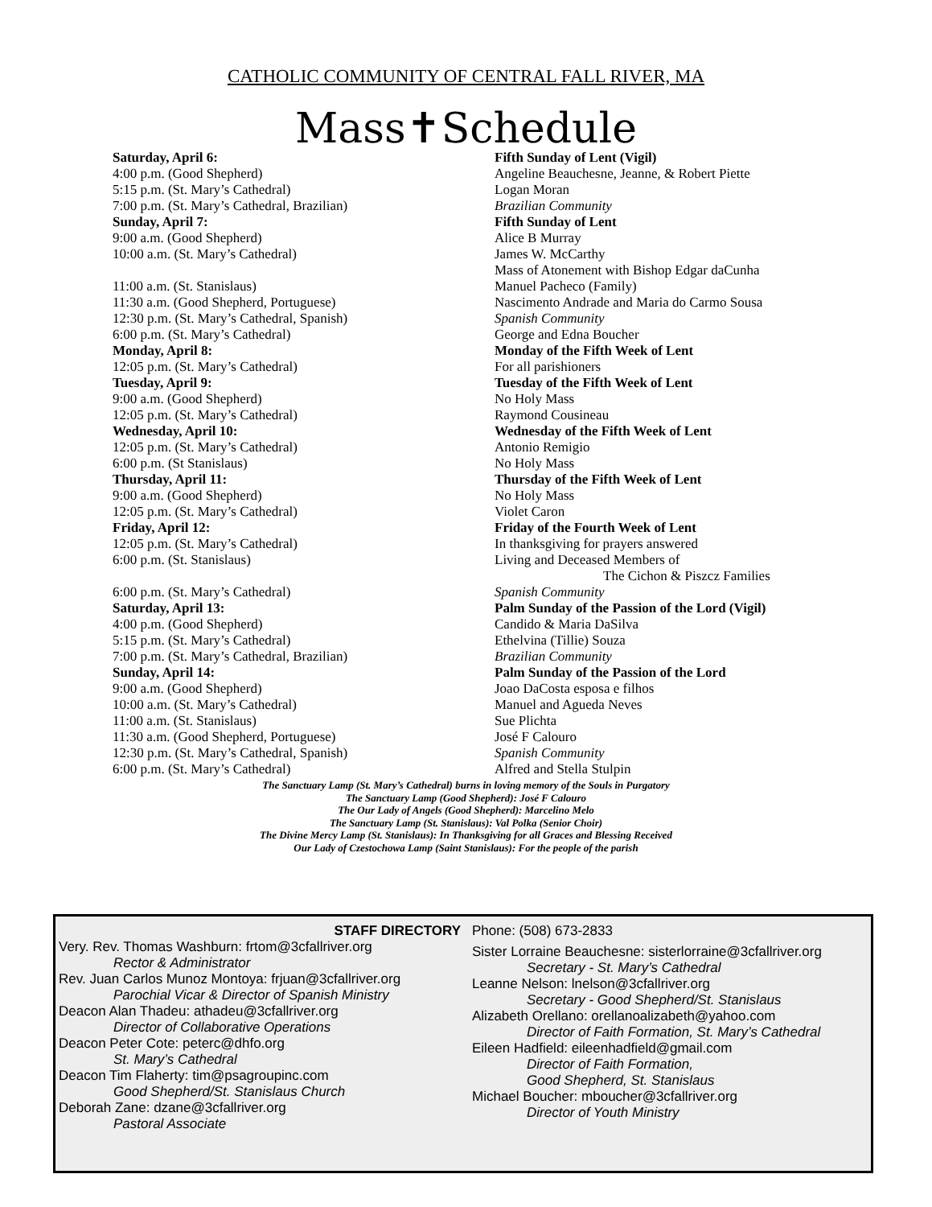CATHOLIC COMMUNITY OF CENTRAL FALL RIVER, MA
Mass✝Schedule
| Saturday, April 6: | Fifth Sunday of Lent (Vigil) |
| 4:00 p.m. (Good Shepherd) | Angeline Beauchesne, Jeanne, & Robert Piette |
| 5:15 p.m. (St. Mary’s Cathedral) | Logan Moran |
| 7:00 p.m. (St. Mary’s Cathedral, Brazilian) | Brazilian Community |
| Sunday, April 7: | Fifth Sunday of Lent |
| 9:00 a.m. (Good Shepherd) | Alice B Murray |
| 10:00 a.m. (St. Mary’s Cathedral) | James W. McCarthy |
| | Mass of Atonement with Bishop Edgar daCunha |
| 11:00 a.m. (St. Stanislaus) | Manuel Pacheco (Family) |
| 11:30 a.m. (Good Shepherd, Portuguese) | Nascimento Andrade and Maria do Carmo Sousa |
| 12:30 p.m. (St. Mary’s Cathedral, Spanish) | Spanish Community |
| 6:00 p.m. (St. Mary’s Cathedral) | George and Edna Boucher |
| Monday, April 8: | Monday of the Fifth Week of Lent |
| 12:05 p.m. (St. Mary’s Cathedral) | For all parishioners |
| Tuesday, April 9: | Tuesday of the Fifth Week of Lent |
| 9:00 a.m. (Good Shepherd) | No Holy Mass |
| 12:05 p.m. (St. Mary’s Cathedral) | Raymond Cousineau |
| Wednesday, April 10: | Wednesday of the Fifth Week of Lent |
| 12:05 p.m. (St. Mary’s Cathedral) | Antonio Remigio |
| 6:00 p.m. (St Stanislaus) | No Holy Mass |
| Thursday, April 11: | Thursday of the Fifth Week of Lent |
| 9:00 a.m. (Good Shepherd) | No Holy Mass |
| 12:05 p.m. (St. Mary’s Cathedral) | Violet Caron |
| Friday, April 12: | Friday of the Fourth Week of Lent |
| 12:05 p.m. (St. Mary’s Cathedral) | In thanksgiving for prayers answered |
| 6:00 p.m. (St. Stanislaus) | Living and Deceased Members of The Cichon & Piszcz Families |
| 6:00 p.m. (St. Mary’s Cathedral) | Spanish Community |
| Saturday, April 13: | Palm Sunday of the Passion of the Lord (Vigil) |
| 4:00 p.m. (Good Shepherd) | Candido & Maria DaSilva |
| 5:15 p.m. (St. Mary’s Cathedral) | Ethelvina (Tillie) Souza |
| 7:00 p.m. (St. Mary’s Cathedral, Brazilian) | Brazilian Community |
| Sunday, April 14: | Palm Sunday of the Passion of the Lord |
| 9:00 a.m. (Good Shepherd) | Joao DaCosta esposa e filhos |
| 10:00 a.m. (St. Mary’s Cathedral) | Manuel and Agueda Neves |
| 11:00 a.m. (St. Stanislaus) | Sue Plichta |
| 11:30 a.m. (Good Shepherd, Portuguese) | José F Calouro |
| 12:30 p.m. (St. Mary’s Cathedral, Spanish) | Spanish Community |
| 6:00 p.m. (St. Mary’s Cathedral) | Alfred and Stella Stulpin |
The Sanctuary Lamp (St. Mary’s Cathedral) burns in loving memory of the Souls in Purgatory
The Sanctuary Lamp (Good Shepherd): José F Calouro
The Our Lady of Angels (Good Shepherd): Marcelino Melo
The Sanctuary Lamp (St. Stanislaus): Val Polka (Senior Choir)
The Divine Mercy Lamp (St. Stanislaus): In Thanksgiving for all Graces and Blessing Received
Our Lady of Czestochowa Lamp (Saint Stanislaus): For the people of the parish
STAFF DIRECTORY
Very. Rev. Thomas Washburn: frtom@3cfallriver.org
Rector & Administrator
Rev. Juan Carlos Munoz Montoya: frjuan@3cfallriver.org
Parochial Vicar & Director of Spanish Ministry
Deacon Alan Thadeu: athadeu@3cfallriver.org
Director of Collaborative Operations
Deacon Peter Cote: peterc@dhfo.org
St. Mary’s Cathedral
Deacon Tim Flaherty: tim@psagroupinc.com
Good Shepherd/St. Stanislaus Church
Deborah Zane: dzane@3cfallriver.org
Pastoral Associate
Phone: (508) 673-2833
Sister Lorraine Beauchesne: sisterlorraine@3cfallriver.org
Secretary - St. Mary’s Cathedral
Leanne Nelson: lnelson@3cfallriver.org
Secretary - Good Shepherd/St. Stanislaus
Alizabeth Orellano: orellanoalizabeth@yahoo.com
Director of Faith Formation, St. Mary’s Cathedral
Eileen Hadfield: eileenhadfield@gmail.com
Director of Faith Formation,
Good Shepherd, St. Stanislaus
Michael Boucher: mboucher@3cfallriver.org
Director of Youth Ministry